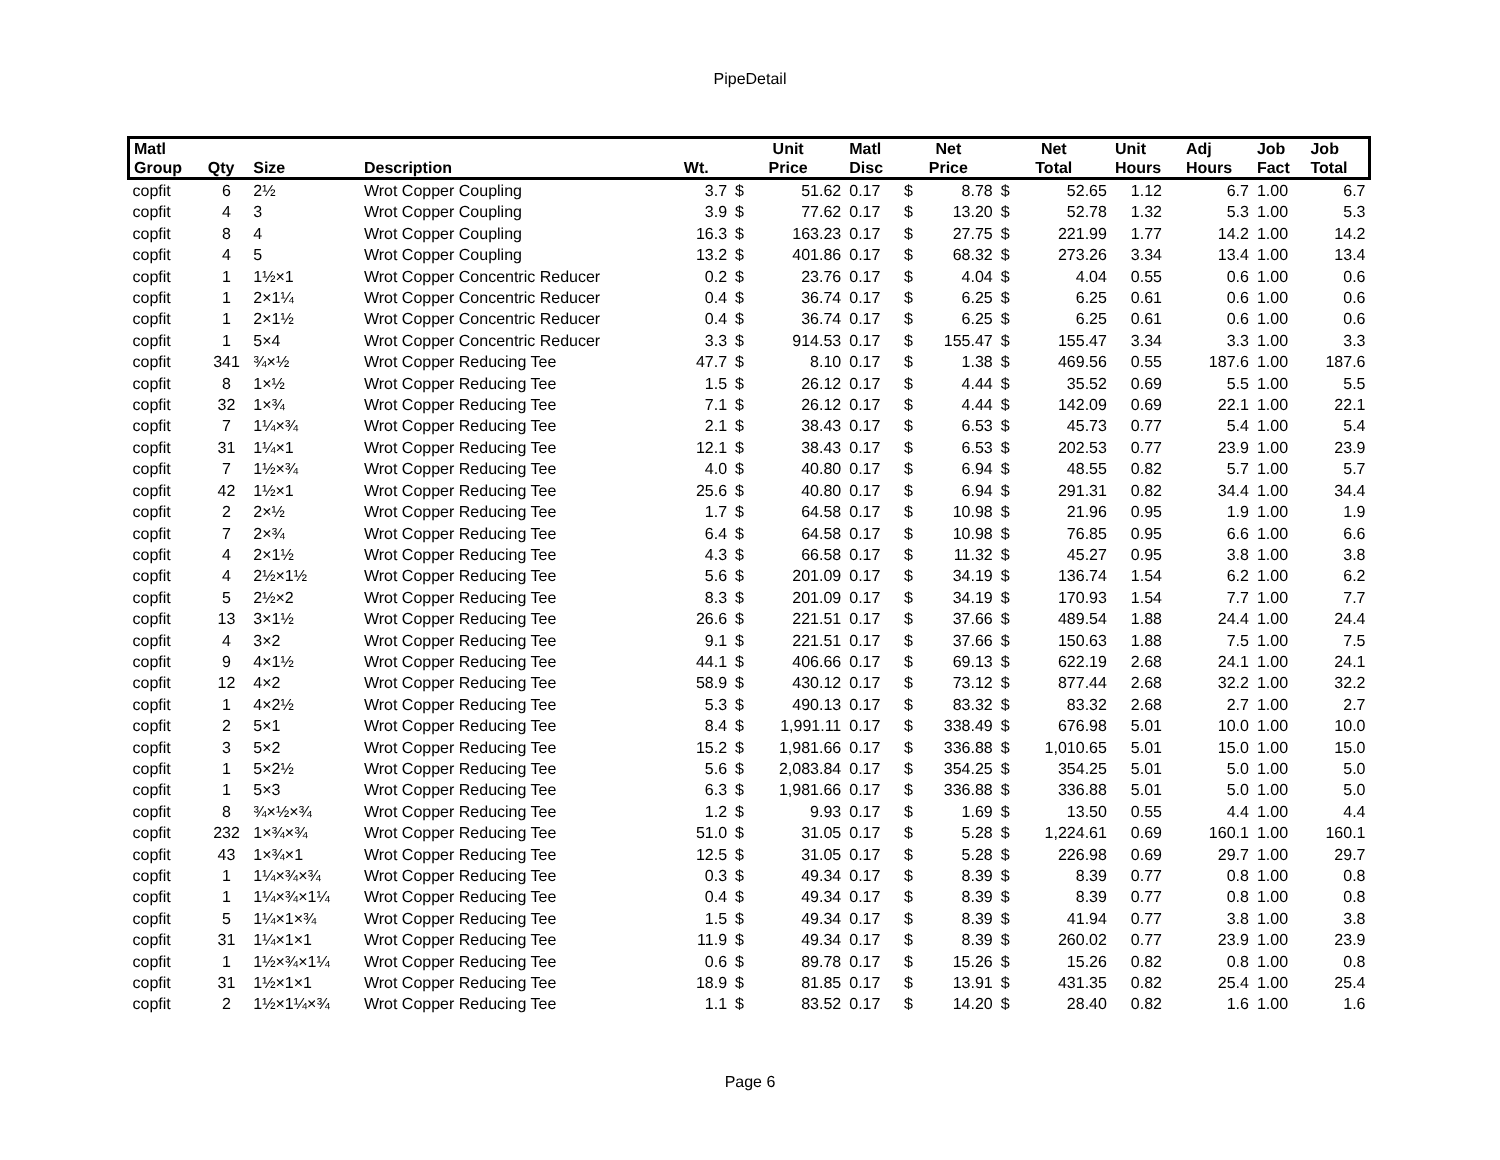PipeDetail
| Matl | | | | | Unit | | Matl | Net | | Net | | Unit | Adj | Job | Job |
| --- | --- | --- | --- | --- | --- | --- | --- | --- | --- | --- | --- | --- | --- | --- | --- |
| Group | Qty | Size | Description | Wt. | Price | | Disc | Price | | Total | | Hours | Hours | Fact | Total |
| copfit | 6 | 2½ | Wrot Copper Coupling | 3.7 | $ | 51.62 | 0.17 | $ | 8.78 | $ | 52.65 | 1.12 | 6.7 | 1.00 | 6.7 |
| copfit | 4 | 3 | Wrot Copper Coupling | 3.9 | $ | 77.62 | 0.17 | $ | 13.20 | $ | 52.78 | 1.32 | 5.3 | 1.00 | 5.3 |
| copfit | 8 | 4 | Wrot Copper Coupling | 16.3 | $ | 163.23 | 0.17 | $ | 27.75 | $ | 221.99 | 1.77 | 14.2 | 1.00 | 14.2 |
| copfit | 4 | 5 | Wrot Copper Coupling | 13.2 | $ | 401.86 | 0.17 | $ | 68.32 | $ | 273.26 | 3.34 | 13.4 | 1.00 | 13.4 |
| copfit | 1 | 1½×1 | Wrot Copper Concentric Reducer | 0.2 | $ | 23.76 | 0.17 | $ | 4.04 | $ | 4.04 | 0.55 | 0.6 | 1.00 | 0.6 |
| copfit | 1 | 2×1¼ | Wrot Copper Concentric Reducer | 0.4 | $ | 36.74 | 0.17 | $ | 6.25 | $ | 6.25 | 0.61 | 0.6 | 1.00 | 0.6 |
| copfit | 1 | 2×1½ | Wrot Copper Concentric Reducer | 0.4 | $ | 36.74 | 0.17 | $ | 6.25 | $ | 6.25 | 0.61 | 0.6 | 1.00 | 0.6 |
| copfit | 1 | 5×4 | Wrot Copper Concentric Reducer | 3.3 | $ | 914.53 | 0.17 | $ | 155.47 | $ | 155.47 | 3.34 | 3.3 | 1.00 | 3.3 |
| copfit | 341 | ¾×½ | Wrot Copper Reducing Tee | 47.7 | $ | 8.10 | 0.17 | $ | 1.38 | $ | 469.56 | 0.55 | 187.6 | 1.00 | 187.6 |
| copfit | 8 | 1×½ | Wrot Copper Reducing Tee | 1.5 | $ | 26.12 | 0.17 | $ | 4.44 | $ | 35.52 | 0.69 | 5.5 | 1.00 | 5.5 |
| copfit | 32 | 1×¾ | Wrot Copper Reducing Tee | 7.1 | $ | 26.12 | 0.17 | $ | 4.44 | $ | 142.09 | 0.69 | 22.1 | 1.00 | 22.1 |
| copfit | 7 | 1¼×¾ | Wrot Copper Reducing Tee | 2.1 | $ | 38.43 | 0.17 | $ | 6.53 | $ | 45.73 | 0.77 | 5.4 | 1.00 | 5.4 |
| copfit | 31 | 1¼×1 | Wrot Copper Reducing Tee | 12.1 | $ | 38.43 | 0.17 | $ | 6.53 | $ | 202.53 | 0.77 | 23.9 | 1.00 | 23.9 |
| copfit | 7 | 1½×¾ | Wrot Copper Reducing Tee | 4.0 | $ | 40.80 | 0.17 | $ | 6.94 | $ | 48.55 | 0.82 | 5.7 | 1.00 | 5.7 |
| copfit | 42 | 1½×1 | Wrot Copper Reducing Tee | 25.6 | $ | 40.80 | 0.17 | $ | 6.94 | $ | 291.31 | 0.82 | 34.4 | 1.00 | 34.4 |
| copfit | 2 | 2×½ | Wrot Copper Reducing Tee | 1.7 | $ | 64.58 | 0.17 | $ | 10.98 | $ | 21.96 | 0.95 | 1.9 | 1.00 | 1.9 |
| copfit | 7 | 2×¾ | Wrot Copper Reducing Tee | 6.4 | $ | 64.58 | 0.17 | $ | 10.98 | $ | 76.85 | 0.95 | 6.6 | 1.00 | 6.6 |
| copfit | 4 | 2×1½ | Wrot Copper Reducing Tee | 4.3 | $ | 66.58 | 0.17 | $ | 11.32 | $ | 45.27 | 0.95 | 3.8 | 1.00 | 3.8 |
| copfit | 4 | 2½×1½ | Wrot Copper Reducing Tee | 5.6 | $ | 201.09 | 0.17 | $ | 34.19 | $ | 136.74 | 1.54 | 6.2 | 1.00 | 6.2 |
| copfit | 5 | 2½×2 | Wrot Copper Reducing Tee | 8.3 | $ | 201.09 | 0.17 | $ | 34.19 | $ | 170.93 | 1.54 | 7.7 | 1.00 | 7.7 |
| copfit | 13 | 3×1½ | Wrot Copper Reducing Tee | 26.6 | $ | 221.51 | 0.17 | $ | 37.66 | $ | 489.54 | 1.88 | 24.4 | 1.00 | 24.4 |
| copfit | 4 | 3×2 | Wrot Copper Reducing Tee | 9.1 | $ | 221.51 | 0.17 | $ | 37.66 | $ | 150.63 | 1.88 | 7.5 | 1.00 | 7.5 |
| copfit | 9 | 4×1½ | Wrot Copper Reducing Tee | 44.1 | $ | 406.66 | 0.17 | $ | 69.13 | $ | 622.19 | 2.68 | 24.1 | 1.00 | 24.1 |
| copfit | 12 | 4×2 | Wrot Copper Reducing Tee | 58.9 | $ | 430.12 | 0.17 | $ | 73.12 | $ | 877.44 | 2.68 | 32.2 | 1.00 | 32.2 |
| copfit | 1 | 4×2½ | Wrot Copper Reducing Tee | 5.3 | $ | 490.13 | 0.17 | $ | 83.32 | $ | 83.32 | 2.68 | 2.7 | 1.00 | 2.7 |
| copfit | 2 | 5×1 | Wrot Copper Reducing Tee | 8.4 | $ | 1,991.11 | 0.17 | $ | 338.49 | $ | 676.98 | 5.01 | 10.0 | 1.00 | 10.0 |
| copfit | 3 | 5×2 | Wrot Copper Reducing Tee | 15.2 | $ | 1,981.66 | 0.17 | $ | 336.88 | $ | 1,010.65 | 5.01 | 15.0 | 1.00 | 15.0 |
| copfit | 1 | 5×2½ | Wrot Copper Reducing Tee | 5.6 | $ | 2,083.84 | 0.17 | $ | 354.25 | $ | 354.25 | 5.01 | 5.0 | 1.00 | 5.0 |
| copfit | 1 | 5×3 | Wrot Copper Reducing Tee | 6.3 | $ | 1,981.66 | 0.17 | $ | 336.88 | $ | 336.88 | 5.01 | 5.0 | 1.00 | 5.0 |
| copfit | 8 | ¾×½×¾ | Wrot Copper Reducing Tee | 1.2 | $ | 9.93 | 0.17 | $ | 1.69 | $ | 13.50 | 0.55 | 4.4 | 1.00 | 4.4 |
| copfit | 232 | 1×¾×¾ | Wrot Copper Reducing Tee | 51.0 | $ | 31.05 | 0.17 | $ | 5.28 | $ | 1,224.61 | 0.69 | 160.1 | 1.00 | 160.1 |
| copfit | 43 | 1×¾×1 | Wrot Copper Reducing Tee | 12.5 | $ | 31.05 | 0.17 | $ | 5.28 | $ | 226.98 | 0.69 | 29.7 | 1.00 | 29.7 |
| copfit | 1 | 1¼×¾×¾ | Wrot Copper Reducing Tee | 0.3 | $ | 49.34 | 0.17 | $ | 8.39 | $ | 8.39 | 0.77 | 0.8 | 1.00 | 0.8 |
| copfit | 1 | 1¼×¾×1¼ | Wrot Copper Reducing Tee | 0.4 | $ | 49.34 | 0.17 | $ | 8.39 | $ | 8.39 | 0.77 | 0.8 | 1.00 | 0.8 |
| copfit | 5 | 1¼×1×¾ | Wrot Copper Reducing Tee | 1.5 | $ | 49.34 | 0.17 | $ | 8.39 | $ | 41.94 | 0.77 | 3.8 | 1.00 | 3.8 |
| copfit | 31 | 1¼×1×1 | Wrot Copper Reducing Tee | 11.9 | $ | 49.34 | 0.17 | $ | 8.39 | $ | 260.02 | 0.77 | 23.9 | 1.00 | 23.9 |
| copfit | 1 | 1½×¾×1¼ | Wrot Copper Reducing Tee | 0.6 | $ | 89.78 | 0.17 | $ | 15.26 | $ | 15.26 | 0.82 | 0.8 | 1.00 | 0.8 |
| copfit | 31 | 1½×1×1 | Wrot Copper Reducing Tee | 18.9 | $ | 81.85 | 0.17 | $ | 13.91 | $ | 431.35 | 0.82 | 25.4 | 1.00 | 25.4 |
| copfit | 2 | 1½×1¼×¾ | Wrot Copper Reducing Tee | 1.1 | $ | 83.52 | 0.17 | $ | 14.20 | $ | 28.40 | 0.82 | 1.6 | 1.00 | 1.6 |
Page 6